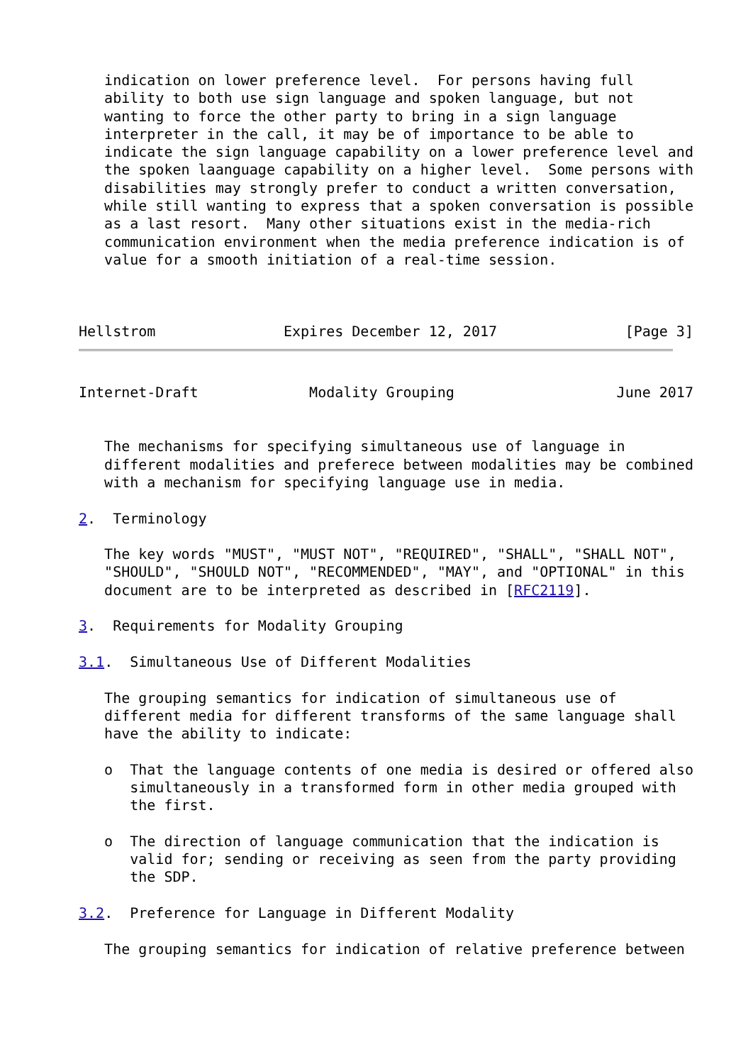indication on lower preference level.  For persons having full
   ability to both use sign language and spoken language, but not
   wanting to force the other party to bring in a sign language
   interpreter in the call, it may be of importance to be able to
   indicate the sign language capability on a lower preference level and
   the spoken laanguage capability on a higher level.  Some persons with
   disabilities may strongly prefer to conduct a written conversation,
   while still wanting to express that a spoken conversation is possible
   as a last resort.  Many other situations exist in the media-rich
   communication environment when the media preference indication is of
   value for a smooth initiation of a real-time session.



Hellstrom               Expires December 12, 2017               [Page 3]
Internet-Draft             Modality Grouping                   June 2017


   The mechanisms for specifying simultaneous use of language in
   different modalities and preferece between modalities may be combined
   with a mechanism for specifying language use in media.

2.  Terminology

   The key words "MUST", "MUST NOT", "REQUIRED", "SHALL", "SHALL NOT",
   "SHOULD", "SHOULD NOT", "RECOMMENDED", "MAY", and "OPTIONAL" in this
   document are to be interpreted as described in [RFC2119].

3.  Requirements for Modality Grouping

3.1.  Simultaneous Use of Different Modalities

   The grouping semantics for indication of simultaneous use of
   different media for different transforms of the same language shall
   have the ability to indicate:

   o  That the language contents of one media is desired or offered also
      simultaneously in a transformed form in other media grouped with
      the first.

   o  The direction of language communication that the indication is
      valid for; sending or receiving as seen from the party providing
      the SDP.

3.2.  Preference for Language in Different Modality

   The grouping semantics for indication of relative preference between